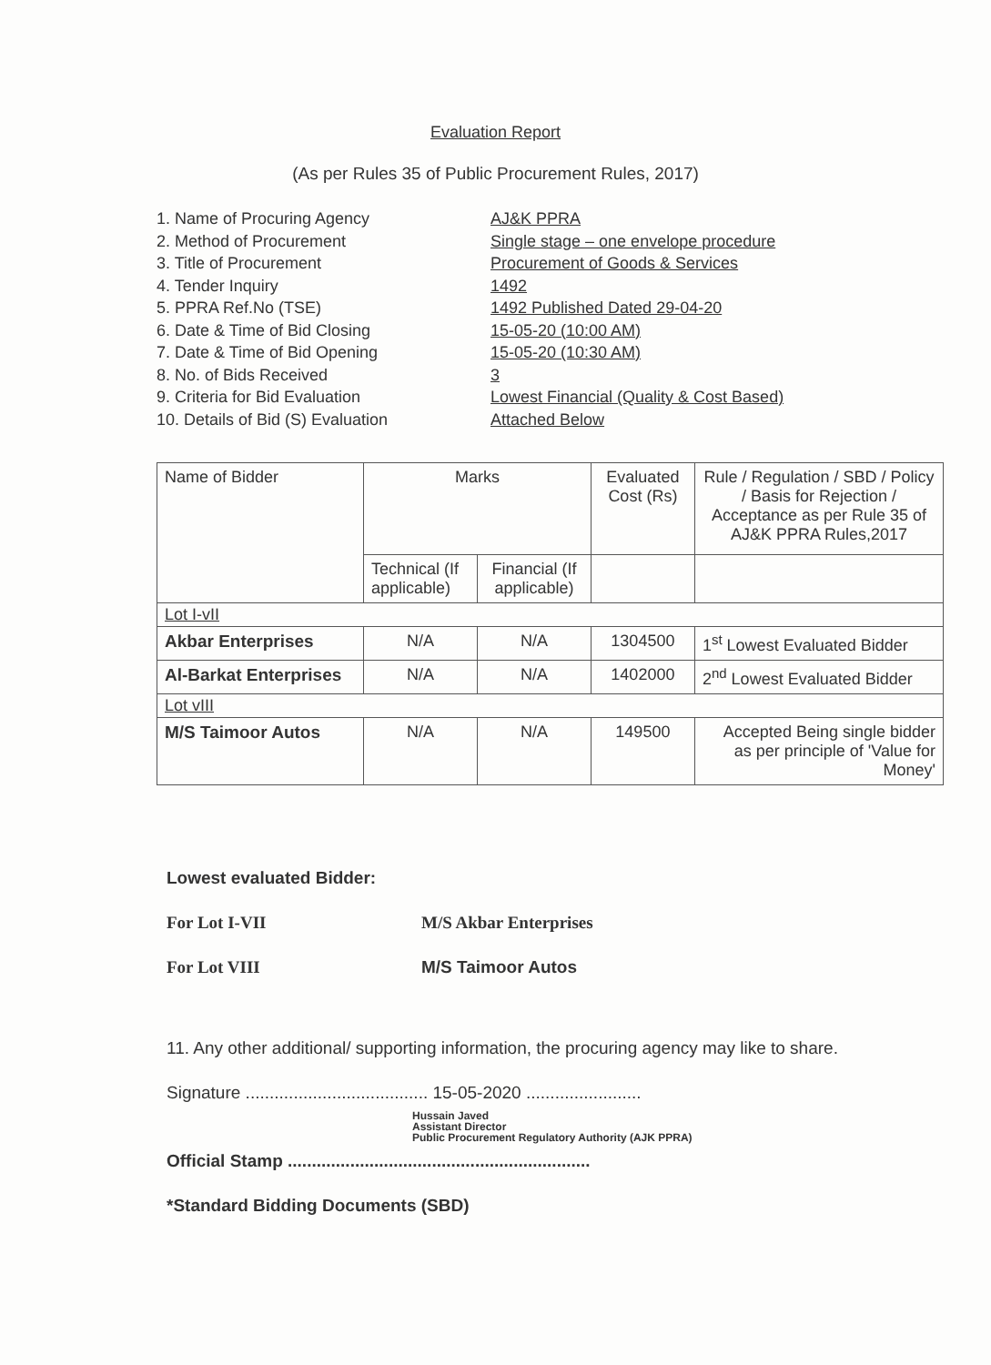Evaluation Report
(As per Rules 35 of Public Procurement Rules, 2017)
1. Name of Procuring Agency AJ&K PPRA
2. Method of Procurement Single stage – one envelope procedure
3. Title of Procurement Procurement of Goods & Services
4. Tender Inquiry 1492
5. PPRA Ref.No (TSE) 1492 Published Dated 29-04-20
6. Date & Time of Bid Closing 15-05-20 (10:00 AM)
7. Date & Time of Bid Opening 15-05-20 (10:30 AM)
8. No. of Bids Received 3
9. Criteria for Bid Evaluation Lowest Financial (Quality & Cost Based)
10. Details of Bid (S) Evaluation Attached Below
| Name of Bidder | Marks | | Evaluated Cost (Rs) | Rule / Regulation / SBD / Policy / Basis for Rejection / Acceptance as per Rule 35 of AJ&K PPRA Rules,2017 |
| --- | --- | --- | --- | --- |
| | Technical (If applicable) | Financial (If applicable) | | |
| Lot I-vII | | | | |
| Akbar Enterprises | N/A | N/A | 1304500 | 1<sup>st</sup> Lowest Evaluated Bidder |
| Al-Barkat Enterprises | N/A | N/A | 1402000 | 2<sup>nd</sup> Lowest Evaluated Bidder |
| Lot vIII | | | | |
| M/S Taimoor Autos | N/A | N/A | 149500 | Accepted Being single bidder as per principle of 'Value for Money' |
Lowest evaluated Bidder:
For Lot I-VII M/S Akbar Enterprises
For Lot VIII M/S Taimoor Autos
11. Any other additional/ supporting information, the procuring agency may like to share.
Signature ...................................... 15-05-2020 ........................
Hussain Javed
Assistant Director
Public Procurement Regulatory Authority (AJK PPRA)
Official Stamp ...............................................................
*Standard Bidding Documents (SBD)